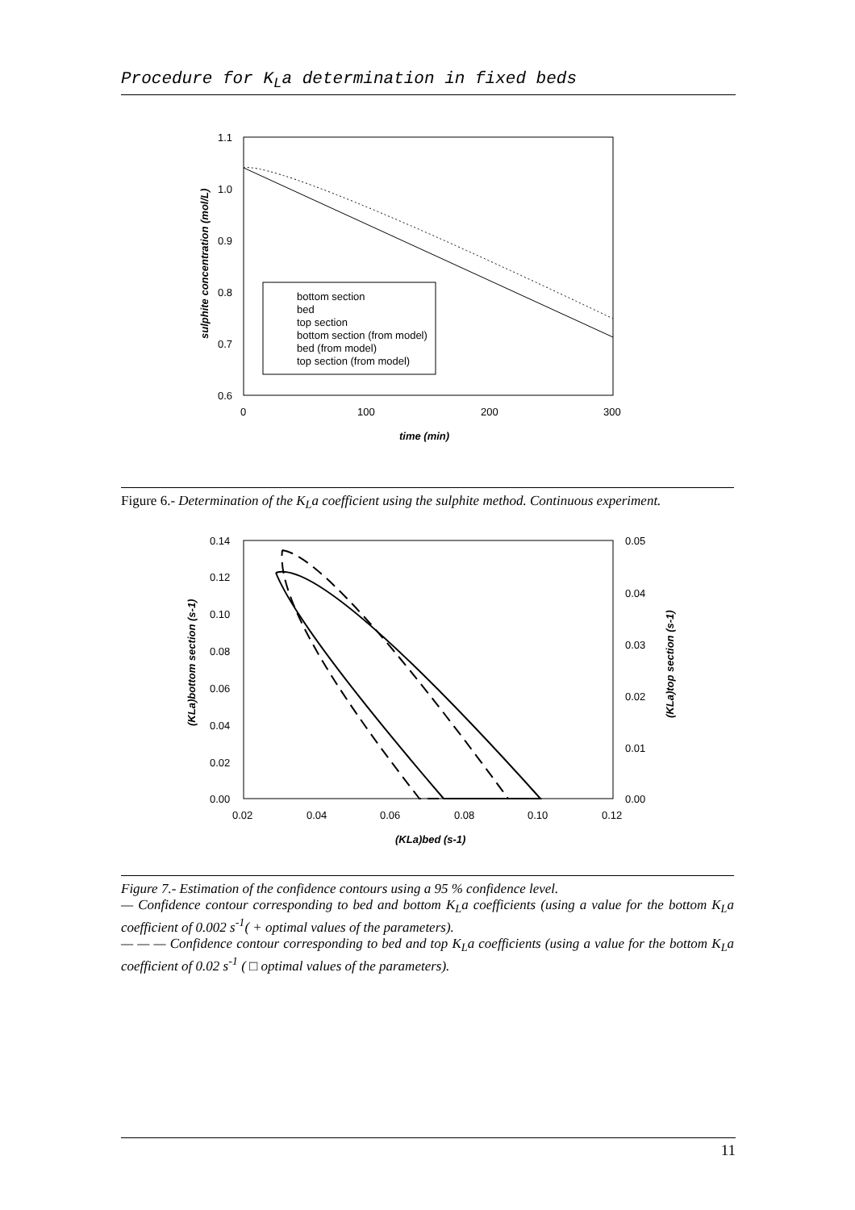Procedure for K<sub>L</sub>a determination in fixed beds
1.1
1.0
0.9
0.8
0.7
0.6
0
100
200
300
time (min)
sulphite concentration (mol/L)
bottom section
bed
top section
bottom section (from model)
bed (from model)
top section (from model)
Figure 6.- Determination of the K<sub>L</sub>a coefficient using the sulphite method. Continuous experiment.
0.14
0.12
0.10
0.08
0.06
0.04
0.02
0.00
0.05
0.04
0.03
0.02
0.01
0.00
0.02
0.04
0.06
0.08
0.10
0.12
(KLa)bed (s-1)
(KLa)bottom section (s-1)
(KLa)top section (s-1)
Figure 7.- Estimation of the confidence contours using a 95 % confidence level.
— Confidence contour corresponding to bed and bottom K<sub>L</sub>a coefficients (using a value for the bottom K<sub>L</sub>a coefficient of 0.002 s<sup>-1</sup>( + optimal values of the parameters).
— — — Confidence contour corresponding to bed and top K<sub>L</sub>a coefficients (using a value for the bottom K<sub>L</sub>a coefficient of 0.02 s<sup>-1</sup> ( □ optimal values of the parameters).
11